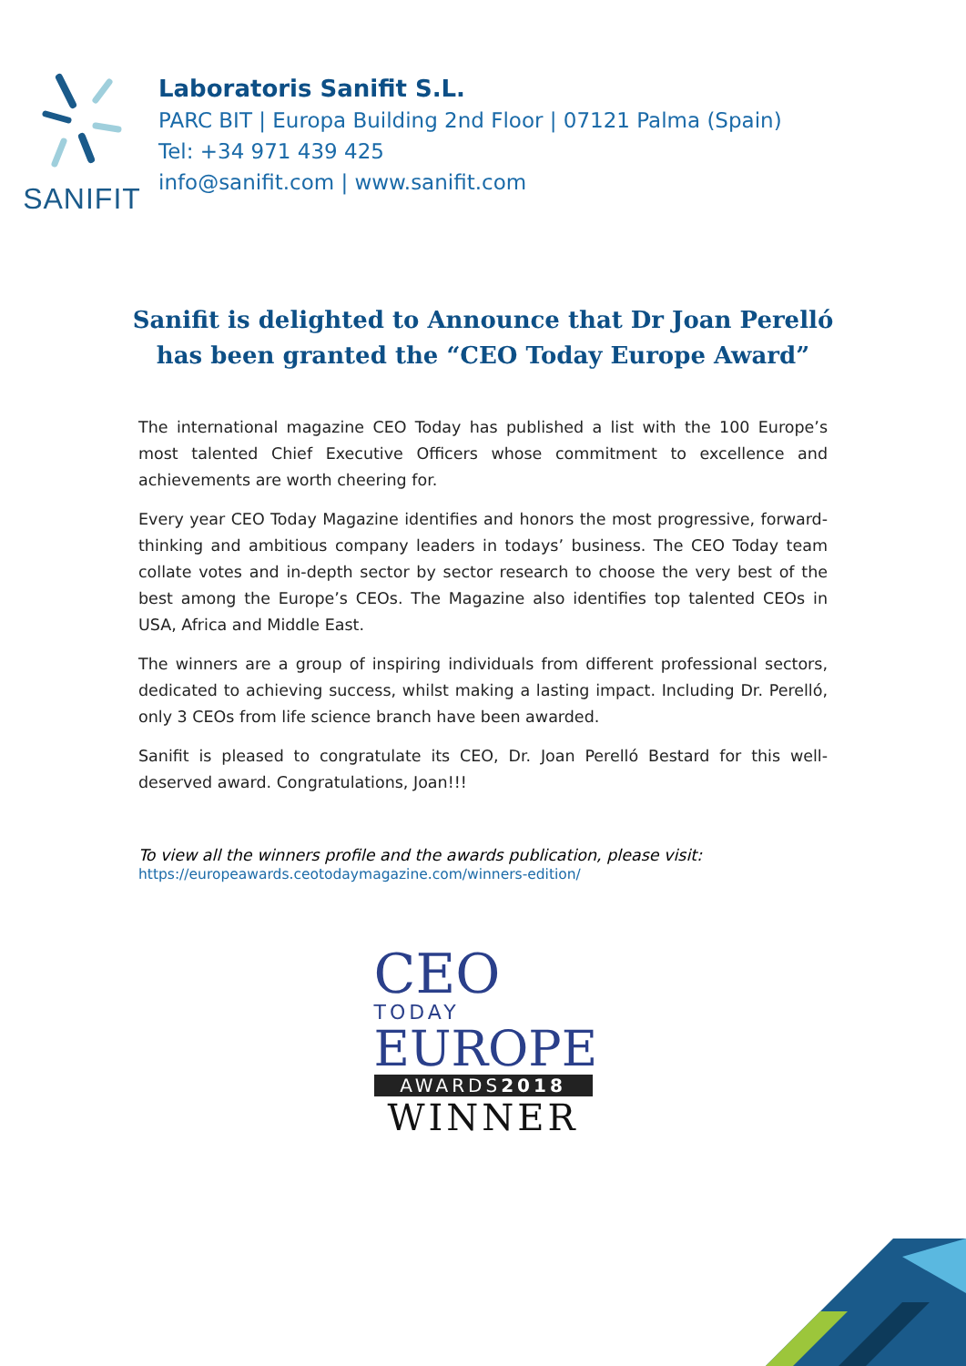SANIFIT
Laboratoris Sanifit S.L.
PARC BIT | Europa Building 2nd Floor | 07121 Palma (Spain)
Tel: +34 971 439 425
info@sanifit.com | www.sanifit.com
Sanifit is delighted to Announce that Dr Joan Perelló has been granted the “CEO Today Europe Award”
The international magazine CEO Today has published a list with the 100 Europe’s most talented Chief Executive Officers whose commitment to excellence and achievements are worth cheering for.
Every year CEO Today Magazine identifies and honors the most progressive, forward-thinking and ambitious company leaders in todays’ business. The CEO Today team collate votes and in-depth sector by sector research to choose the very best of the best among the Europe’s CEOs. The Magazine also identifies top talented CEOs in USA, Africa and Middle East.
The winners are a group of inspiring individuals from different professional sectors, dedicated to achieving success, whilst making a lasting impact. Including Dr. Perelló, only 3 CEOs from life science branch have been awarded.
Sanifit is pleased to congratulate its CEO, Dr. Joan Perelló Bestard for this well-deserved award. Congratulations, Joan!!!
To view all the winners profile and the awards publication, please visit:
https://europeawards.ceotodaymagazine.com/winners-edition/
CEO
TODAY
EUROPE
AWARDS2018
WINNER